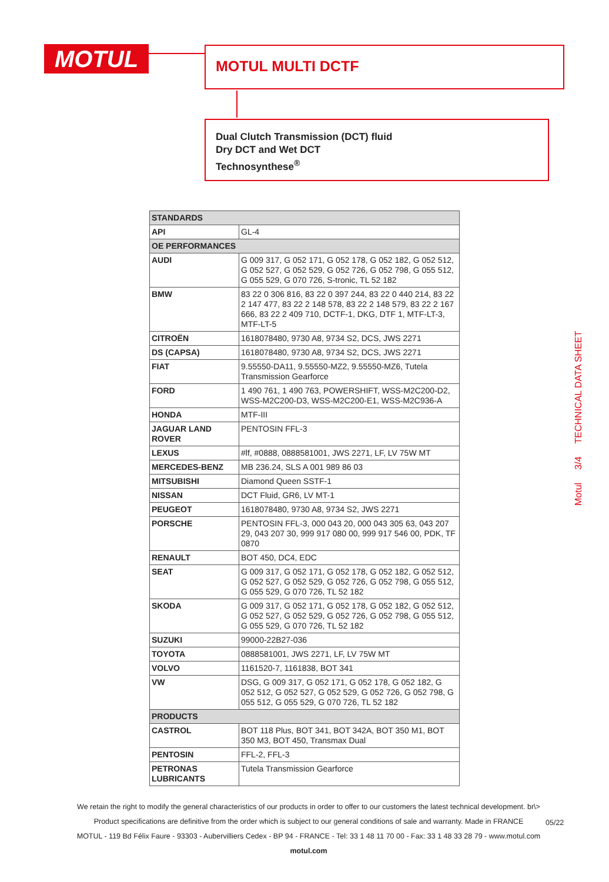MOTUL MOTUL MULTI DCTF
Dual Clutch Transmission (DCT) fluid
Dry DCT and Wet DCT
Technosynthese<sup>®</sup>
Motul 3/4 TECHNICAL DATA SHEET
| STANDARDS | |
| --- | --- |
| API | GL-4 |
| OE PERFORMANCES | |
| AUDI | G 009 317, G 052 171, G 052 178, G 052 182, G 052 512, G 052 527, G 052 529, G 052 726, G 052 798, G 055 512, G 055 529, G 070 726, S-tronic, TL 52 182 |
| BMW | 83 22 0 306 816, 83 22 0 397 244, 83 22 0 440 214, 83 22 2 147 477, 83 22 2 148 578, 83 22 2 148 579, 83 22 2 167 666, 83 22 2 409 710, DCTF-1, DKG, DTF 1, MTF-LT-3, MTF-LT-5 |
| CITROËN | 1618078480, 9730 A8, 9734 S2, DCS, JWS 2271 |
| DS (CAPSA) | 1618078480, 9730 A8, 9734 S2, DCS, JWS 2271 |
| FIAT | 9.55550-DA11, 9.55550-MZ2, 9.55550-MZ6, Tutela Transmission Gearforce |
| FORD | 1 490 761, 1 490 763, POWERSHIFT, WSS-M2C200-D2, WSS-M2C200-D3, WSS-M2C200-E1, WSS-M2C936-A |
| HONDA | MTF-III |
| JAGUAR LAND ROVER | PENTOSIN FFL-3 |
| LEXUS | #lf, #0888, 0888581001, JWS 2271, LF, LV 75W MT |
| MERCEDES-BENZ | MB 236.24, SLS A 001 989 86 03 |
| MITSUBISHI | Diamond Queen SSTF-1 |
| NISSAN | DCT Fluid, GR6, LV MT-1 |
| PEUGEOT | 1618078480, 9730 A8, 9734 S2, JWS 2271 |
| PORSCHE | PENTOSIN FFL-3, 000 043 20, 000 043 305 63, 043 207 29, 043 207 30, 999 917 080 00, 999 917 546 00, PDK, TF 0870 |
| RENAULT | BOT 450, DC4, EDC |
| SEAT | G 009 317, G 052 171, G 052 178, G 052 182, G 052 512, G 052 527, G 052 529, G 052 726, G 052 798, G 055 512, G 055 529, G 070 726, TL 52 182 |
| SKODA | G 009 317, G 052 171, G 052 178, G 052 182, G 052 512, G 052 527, G 052 529, G 052 726, G 052 798, G 055 512, G 055 529, G 070 726, TL 52 182 |
| SUZUKI | 99000-22B27-036 |
| TOYOTA | 0888581001, JWS 2271, LF, LV 75W MT |
| VOLVO | 1161520-7, 1161838, BOT 341 |
| VW | DSG, G 009 317, G 052 171, G 052 178, G 052 182, G 052 512, G 052 527, G 052 529, G 052 726, G 052 798, G 055 512, G 055 529, G 070 726, TL 52 182 |
| PRODUCTS | |
| CASTROL | BOT 118 Plus, BOT 341, BOT 342A, BOT 350 M1, BOT 350 M3, BOT 450, Transmax Dual |
| PENTOSIN | FFL-2, FFL-3 |
| PETRONAS LUBRICANTS | Tutela Transmission Gearforce |
We retain the right to modify the general characteristics of our products in order to offer to our customers the latest technical development. br\>
Product specifications are definitive from the order which is subject to our general conditions of sale and warranty. Made in FRANCE
MOTUL - 119 Bd Félix Faure - 93303 - Aubervilliers Cedex - BP 94 - FRANCE - Tel: 33 1 48 11 70 00 - Fax: 33 1 48 33 28 79 - www.motul.com
motul.com
05/22